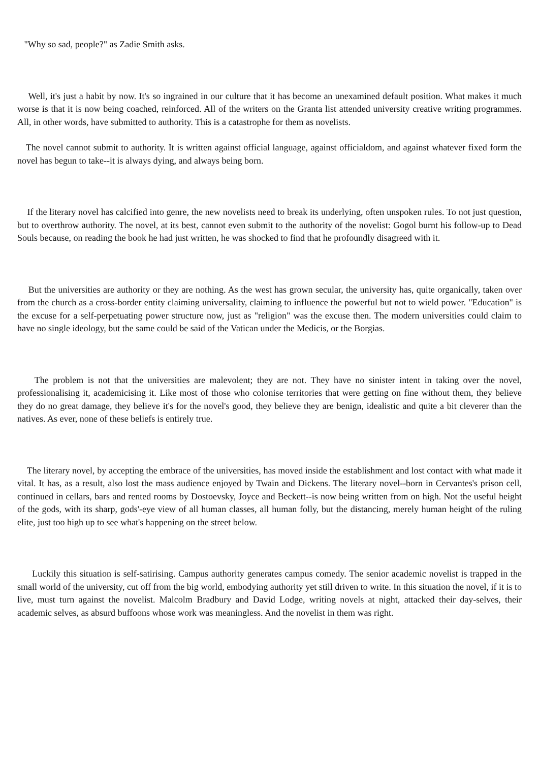"Why so sad, people?" as Zadie Smith asks.
Well, it's just a habit by now. It's so ingrained in our culture that it has become an unexamined default position. What makes it much worse is that it is now being coached, reinforced. All of the writers on the Granta list attended university creative writing programmes. All, in other words, have submitted to authority. This is a catastrophe for them as novelists.
The novel cannot submit to authority. It is written against official language, against officialdom, and against whatever fixed form the novel has begun to take--it is always dying, and always being born.
If the literary novel has calcified into genre, the new novelists need to break its underlying, often unspoken rules. To not just question, but to overthrow authority. The novel, at its best, cannot even submit to the authority of the novelist: Gogol burnt his follow-up to Dead Souls because, on reading the book he had just written, he was shocked to find that he profoundly disagreed with it.
But the universities are authority or they are nothing. As the west has grown secular, the university has, quite organically, taken over from the church as a cross-border entity claiming universality, claiming to influence the powerful but not to wield power. "Education" is the excuse for a self-perpetuating power structure now, just as "religion" was the excuse then. The modern universities could claim to have no single ideology, but the same could be said of the Vatican under the Medicis, or the Borgias.
The problem is not that the universities are malevolent; they are not. They have no sinister intent in taking over the novel, professionalising it, academicising it. Like most of those who colonise territories that were getting on fine without them, they believe they do no great damage, they believe it's for the novel's good, they believe they are benign, idealistic and quite a bit cleverer than the natives. As ever, none of these beliefs is entirely true.
The literary novel, by accepting the embrace of the universities, has moved inside the establishment and lost contact with what made it vital. It has, as a result, also lost the mass audience enjoyed by Twain and Dickens. The literary novel--born in Cervantes's prison cell, continued in cellars, bars and rented rooms by Dostoevsky, Joyce and Beckett--is now being written from on high. Not the useful height of the gods, with its sharp, gods'-eye view of all human classes, all human folly, but the distancing, merely human height of the ruling elite, just too high up to see what's happening on the street below.
Luckily this situation is self-satirising. Campus authority generates campus comedy. The senior academic novelist is trapped in the small world of the university, cut off from the big world, embodying authority yet still driven to write. In this situation the novel, if it is to live, must turn against the novelist. Malcolm Bradbury and David Lodge, writing novels at night, attacked their day-selves, their academic selves, as absurd buffoons whose work was meaningless. And the novelist in them was right.